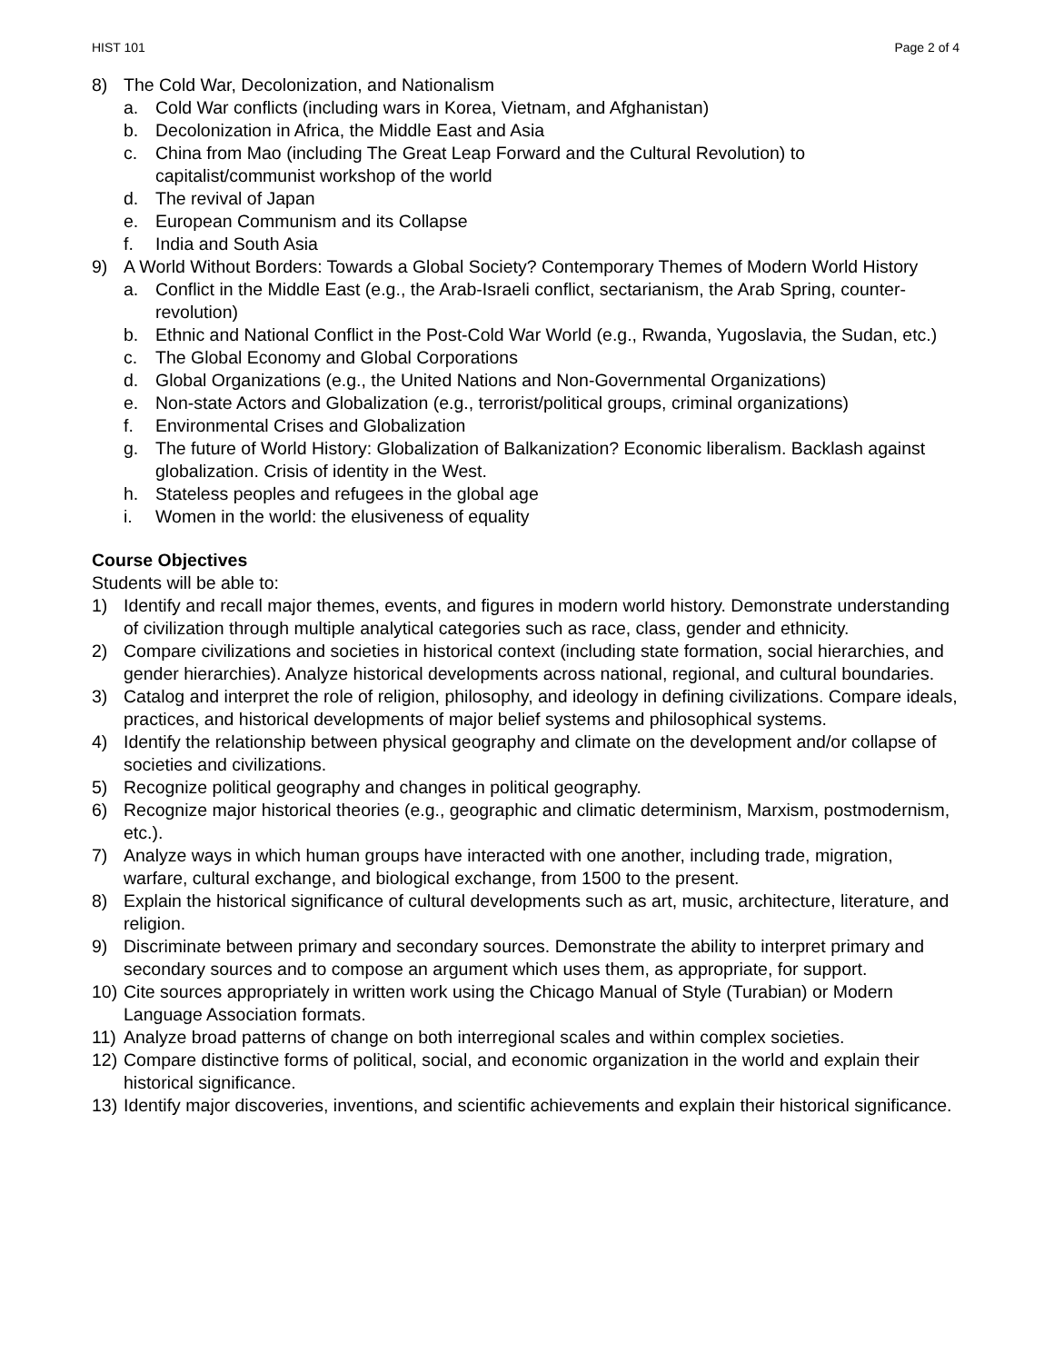HIST 101 Page 2 of 4
8) The Cold War, Decolonization, and Nationalism
a. Cold War conflicts (including wars in Korea, Vietnam, and Afghanistan)
b. Decolonization in Africa, the Middle East and Asia
c. China from Mao (including The Great Leap Forward and the Cultural Revolution) to capitalist/communist workshop of the world
d. The revival of Japan
e. European Communism and its Collapse
f. India and South Asia
9) A World Without Borders: Towards a Global Society? Contemporary Themes of Modern World History
a. Conflict in the Middle East (e.g., the Arab-Israeli conflict, sectarianism, the Arab Spring, counter-revolution)
b. Ethnic and National Conflict in the Post-Cold War World (e.g., Rwanda, Yugoslavia, the Sudan, etc.)
c. The Global Economy and Global Corporations
d. Global Organizations (e.g., the United Nations and Non-Governmental Organizations)
e. Non-state Actors and Globalization (e.g., terrorist/political groups, criminal organizations)
f. Environmental Crises and Globalization
g. The future of World History: Globalization of Balkanization? Economic liberalism. Backlash against globalization. Crisis of identity in the West.
h. Stateless peoples and refugees in the global age
i. Women in the world: the elusiveness of equality
Course Objectives
Students will be able to:
1) Identify and recall major themes, events, and figures in modern world history. Demonstrate understanding of civilization through multiple analytical categories such as race, class, gender and ethnicity.
2) Compare civilizations and societies in historical context (including state formation, social hierarchies, and gender hierarchies). Analyze historical developments across national, regional, and cultural boundaries.
3) Catalog and interpret the role of religion, philosophy, and ideology in defining civilizations. Compare ideals, practices, and historical developments of major belief systems and philosophical systems.
4) Identify the relationship between physical geography and climate on the development and/or collapse of societies and civilizations.
5) Recognize political geography and changes in political geography.
6) Recognize major historical theories (e.g., geographic and climatic determinism, Marxism, postmodernism, etc.).
7) Analyze ways in which human groups have interacted with one another, including trade, migration, warfare, cultural exchange, and biological exchange, from 1500 to the present.
8) Explain the historical significance of cultural developments such as art, music, architecture, literature, and religion.
9) Discriminate between primary and secondary sources. Demonstrate the ability to interpret primary and secondary sources and to compose an argument which uses them, as appropriate, for support.
10) Cite sources appropriately in written work using the Chicago Manual of Style (Turabian) or Modern Language Association formats.
11) Analyze broad patterns of change on both interregional scales and within complex societies.
12) Compare distinctive forms of political, social, and economic organization in the world and explain their historical significance.
13) Identify major discoveries, inventions, and scientific achievements and explain their historical significance.